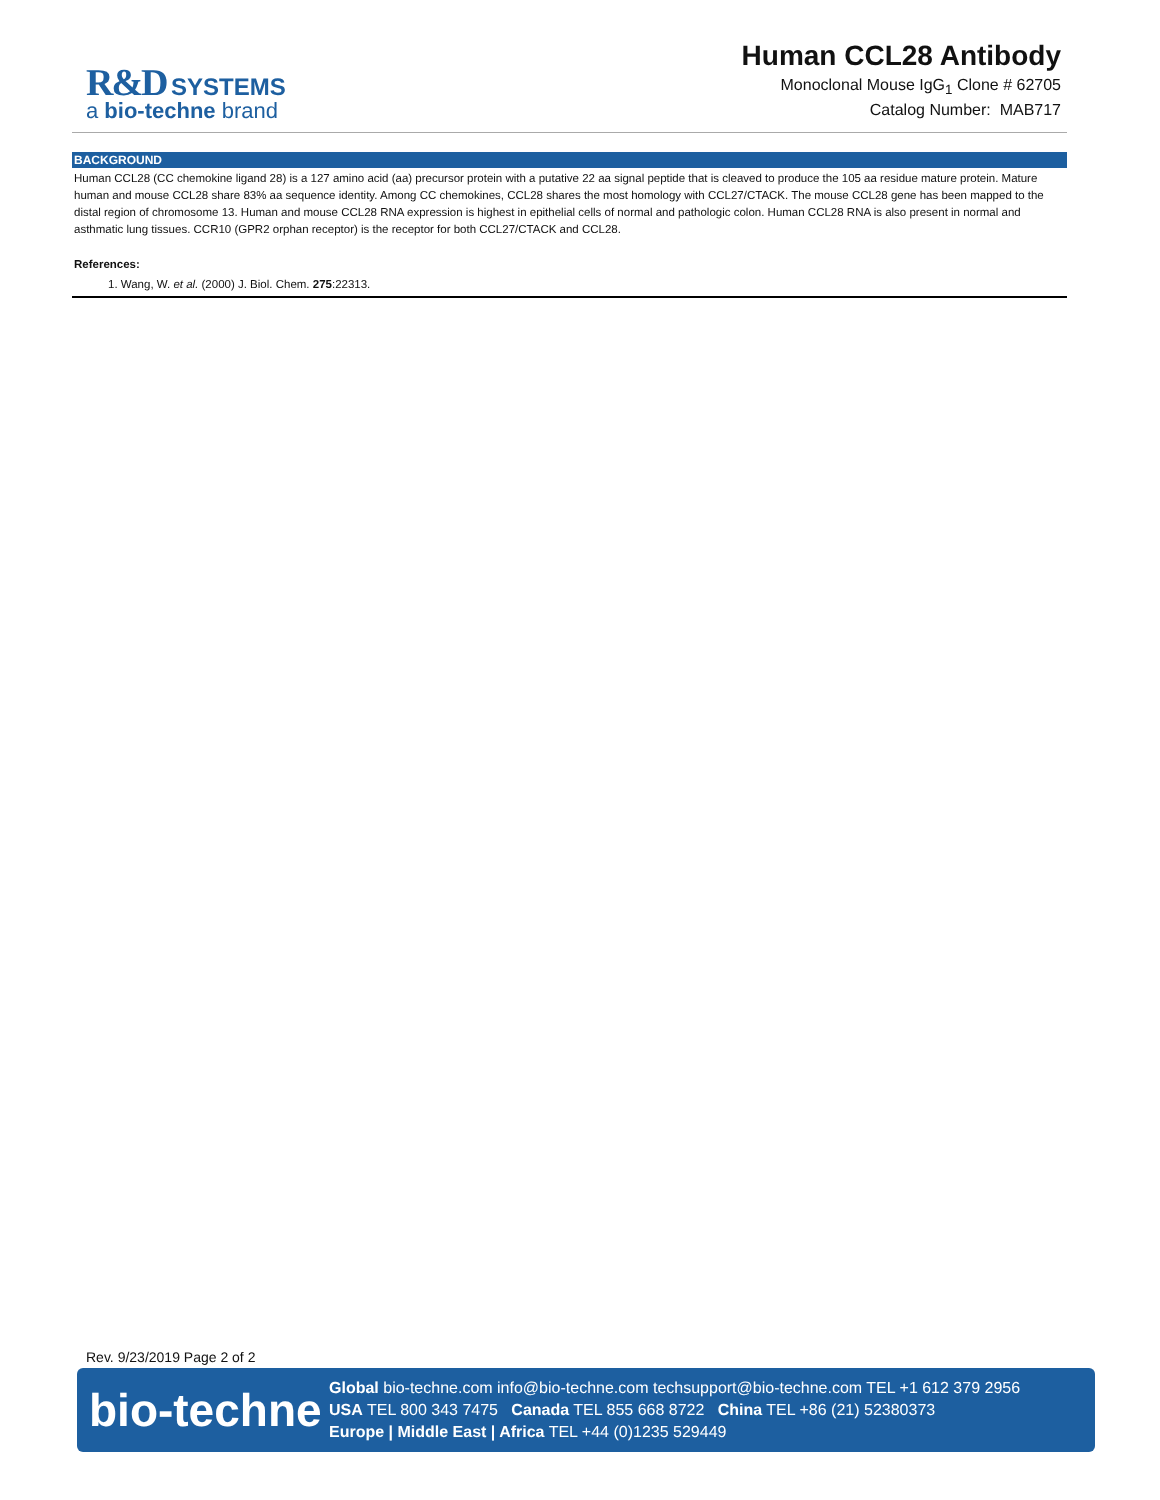R&D SYSTEMS
a bio-techne brand
Human CCL28 Antibody
Monoclonal Mouse IgG<sub>1</sub> Clone # 62705
Catalog Number: MAB717
BACKGROUND
Human CCL28 (CC chemokine ligand 28) is a 127 amino acid (aa) precursor protein with a putative 22 aa signal peptide that is cleaved to produce the 105 aa residue mature protein. Mature human and mouse CCL28 share 83% aa sequence identity. Among CC chemokines, CCL28 shares the most homology with CCL27/CTACK. The mouse CCL28 gene has been mapped to the distal region of chromosome 13. Human and mouse CCL28 RNA expression is highest in epithelial cells of normal and pathologic colon. Human CCL28 RNA is also present in normal and asthmatic lung tissues. CCR10 (GPR2 orphan receptor) is the receptor for both CCL27/CTACK and CCL28.
References:
1. Wang, W. et al. (2000) J. Biol. Chem. 275:22313.
Rev. 9/23/2019 Page 2 of 2
bio-techne
Global bio-techne.com info@bio-techne.com techsupport@bio-techne.com TEL +1 612 379 2956
USA TEL 800 343 7475 Canada TEL 855 668 8722 China TEL +86 (21) 52380373
Europe | Middle East | Africa TEL +44 (0)1235 529449